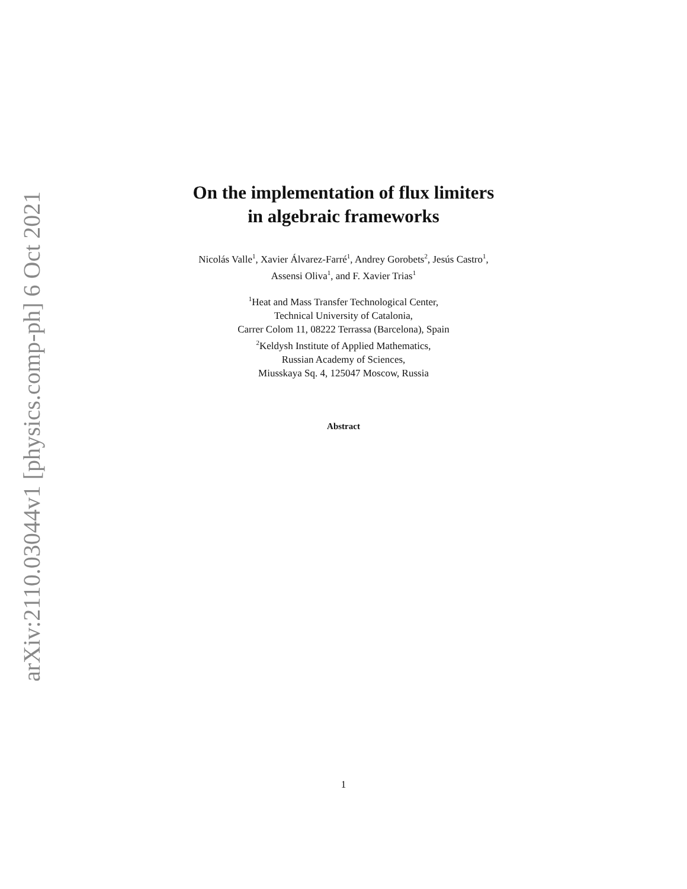arXiv:2110.03044v1 [physics.comp-ph] 6 Oct 2021
On the implementation of flux limiters
in algebraic frameworks
Nicolás Valle<sup>1</sup>, Xavier Álvarez-Farré<sup>1</sup>, Andrey Gorobets<sup>2</sup>, Jesús Castro<sup>1</sup>,
Assensi Oliva<sup>1</sup>, and F. Xavier Trias<sup>1</sup>
<sup>1</sup> Heat and Mass Transfer Technological Center,
Technical University of Catalonia,
Carrer Colom 11, 08222 Terrassa (Barcelona), Spain
<sup>2</sup> Keldysh Institute of Applied Mathematics,
Russian Academy of Sciences,
Miusskaya Sq. 4, 125047 Moscow, Russia
Abstract
1